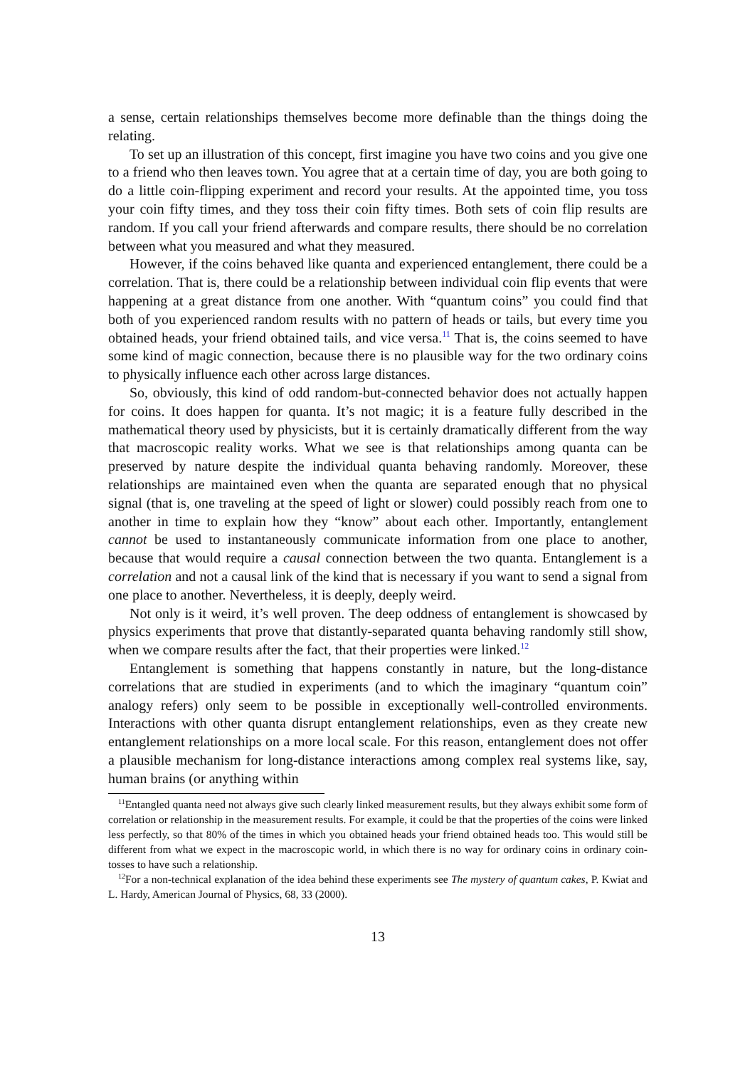a sense, certain relationships themselves become more definable than the things doing the relating.
To set up an illustration of this concept, first imagine you have two coins and you give one to a friend who then leaves town. You agree that at a certain time of day, you are both going to do a little coin-flipping experiment and record your results. At the appointed time, you toss your coin fifty times, and they toss their coin fifty times. Both sets of coin flip results are random. If you call your friend afterwards and compare results, there should be no correlation between what you measured and what they measured.
However, if the coins behaved like quanta and experienced entanglement, there could be a correlation. That is, there could be a relationship between individual coin flip events that were happening at a great distance from one another. With “quantum coins” you could find that both of you experienced random results with no pattern of heads or tails, but every time you obtained heads, your friend obtained tails, and vice versa.<sup>11</sup> That is, the coins seemed to have some kind of magic connection, because there is no plausible way for the two ordinary coins to physically influence each other across large distances.
So, obviously, this kind of odd random-but-connected behavior does not actually happen for coins. It does happen for quanta. It’s not magic; it is a feature fully described in the mathematical theory used by physicists, but it is certainly dramatically different from the way that macroscopic reality works. What we see is that relationships among quanta can be preserved by nature despite the individual quanta behaving randomly. Moreover, these relationships are maintained even when the quanta are separated enough that no physical signal (that is, one traveling at the speed of light or slower) could possibly reach from one to another in time to explain how they “know” about each other. Importantly, entanglement cannot be used to instantaneously communicate information from one place to another, because that would require a causal connection between the two quanta. Entanglement is a correlation and not a causal link of the kind that is necessary if you want to send a signal from one place to another. Nevertheless, it is deeply, deeply weird.
Not only is it weird, it’s well proven. The deep oddness of entanglement is showcased by physics experiments that prove that distantly-separated quanta behaving randomly still show, when we compare results after the fact, that their properties were linked.<sup>12</sup>
Entanglement is something that happens constantly in nature, but the long-distance correlations that are studied in experiments (and to which the imaginary “quantum coin” analogy refers) only seem to be possible in exceptionally well-controlled environments. Interactions with other quanta disrupt entanglement relationships, even as they create new entanglement relationships on a more local scale. For this reason, entanglement does not offer a plausible mechanism for long-distance interactions among complex real systems like, say, human brains (or anything within
<sup>11</sup> Entangled quanta need not always give such clearly linked measurement results, but they always exhibit some form of correlation or relationship in the measurement results. For example, it could be that the properties of the coins were linked less perfectly, so that 80% of the times in which you obtained heads your friend obtained heads too. This would still be different from what we expect in the macroscopic world, in which there is no way for ordinary coins in ordinary coin-tosses to have such a relationship.
<sup>12</sup> For a non-technical explanation of the idea behind these experiments see The mystery of quantum cakes, P. Kwiat and L. Hardy, American Journal of Physics, 68, 33 (2000).
13